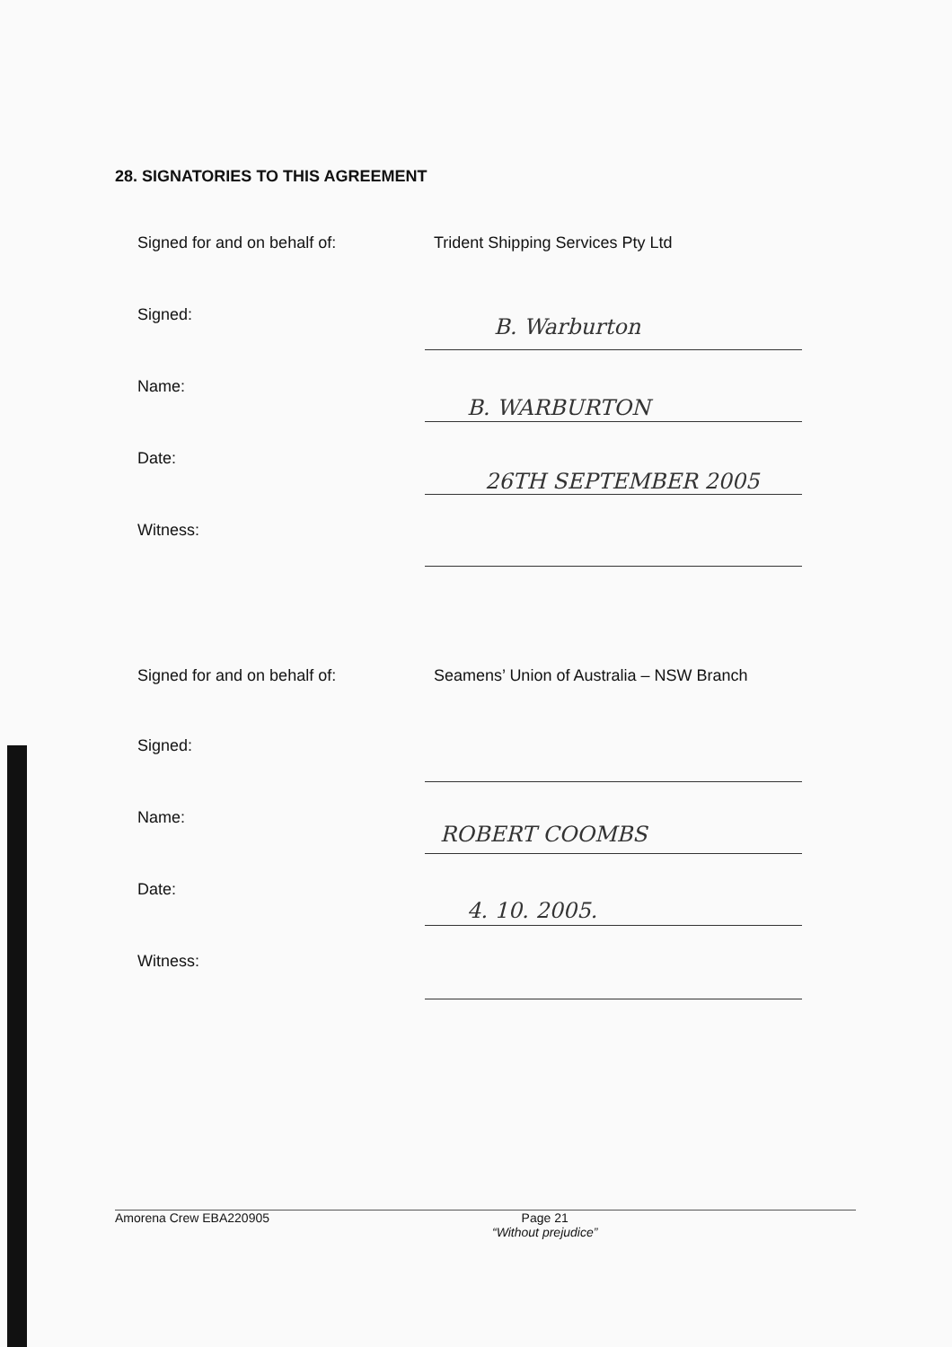28. SIGNATORIES TO THIS AGREEMENT
Signed for and on behalf of: Trident Shipping Services Pty Ltd
Signed: B. Warburton
Name:
B. WARBURTON
Date:
26TH SEPTEMBER 2005
Witness:
Signed for and on behalf of: Seamens’ Union of Australia – NSW Branch
Signed:
Name:
ROBERT COOMBS
Date:
4. 10. 2005.
Witness:
Amorena Crew EBA220905 Page 21
“Without prejudice”